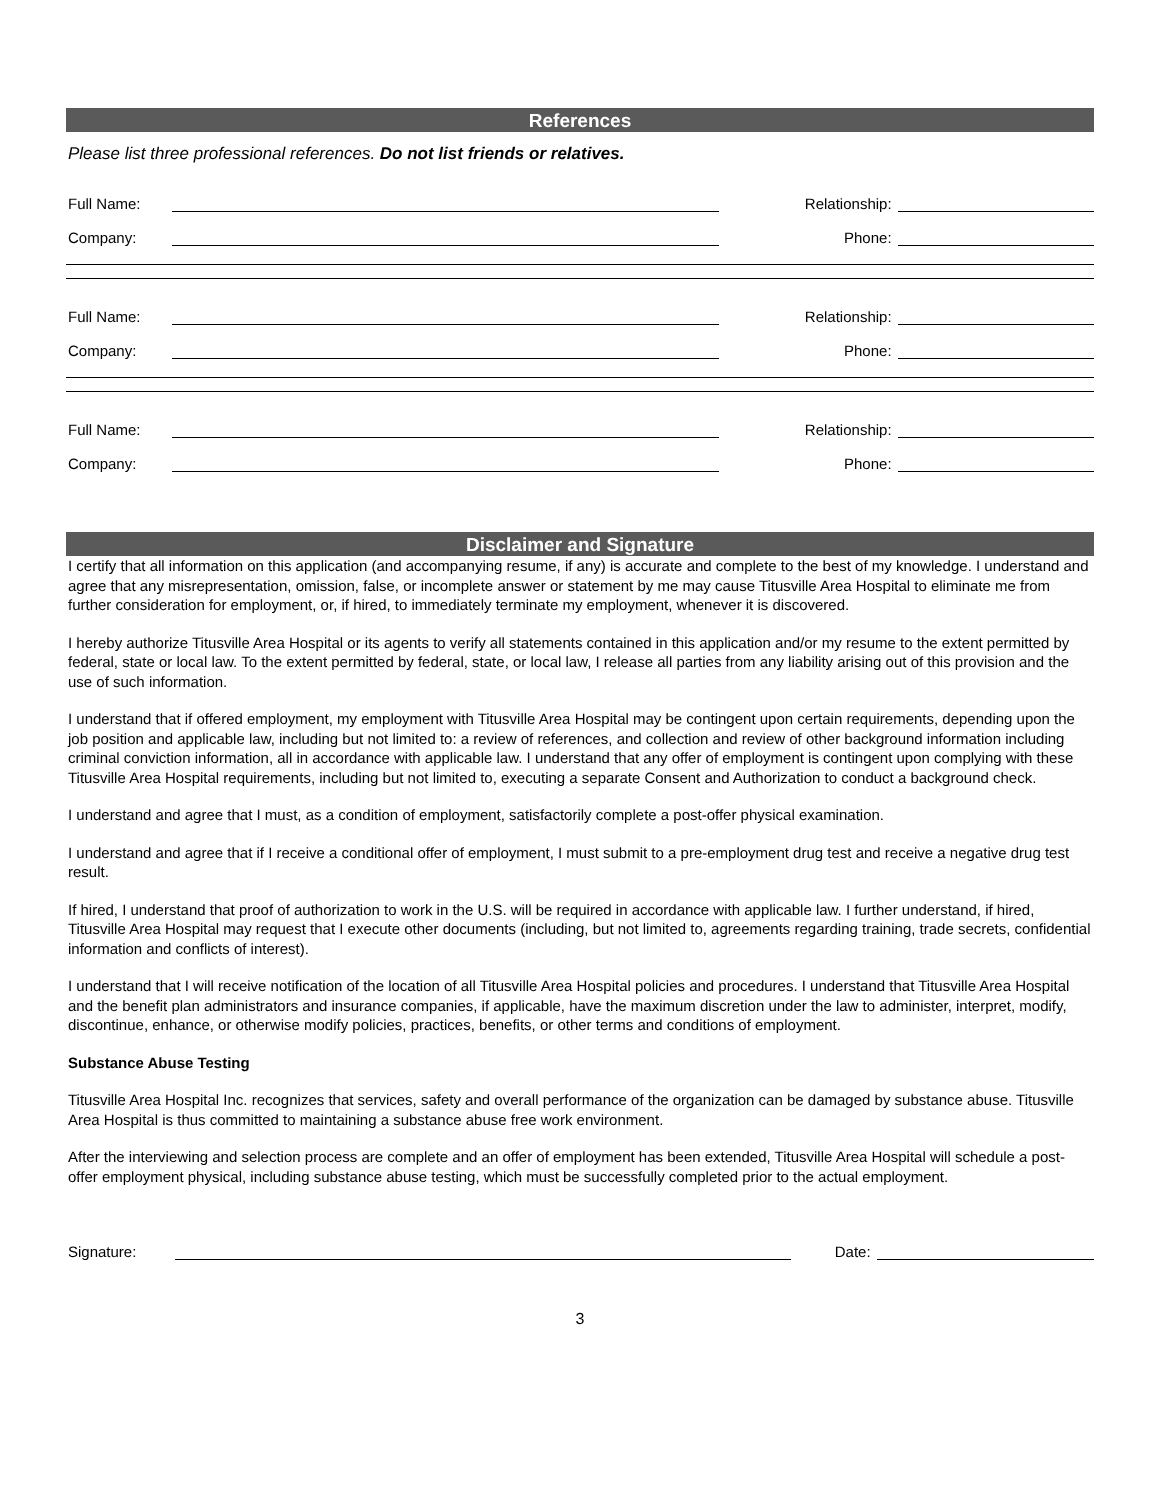References
Please list three professional references. Do not list friends or relatives.
Full Name: Relationship:
Company: Phone:
Full Name: Relationship:
Company: Phone:
Full Name: Relationship:
Company: Phone:
Disclaimer and Signature
I certify that all information on this application (and accompanying resume, if any) is accurate and complete to the best of my knowledge. I understand and agree that any misrepresentation, omission, false, or incomplete answer or statement by me may cause Titusville Area Hospital to eliminate me from further consideration for employment, or, if hired, to immediately terminate my employment, whenever it is discovered.
I hereby authorize Titusville Area Hospital or its agents to verify all statements contained in this application and/or my resume to the extent permitted by federal, state or local law. To the extent permitted by federal, state, or local law, I release all parties from any liability arising out of this provision and the use of such information.
I understand that if offered employment, my employment with Titusville Area Hospital may be contingent upon certain requirements, depending upon the job position and applicable law, including but not limited to: a review of references, and collection and review of other background information including criminal conviction information, all in accordance with applicable law. I understand that any offer of employment is contingent upon complying with these Titusville Area Hospital requirements, including but not limited to, executing a separate Consent and Authorization to conduct a background check.
I understand and agree that I must, as a condition of employment, satisfactorily complete a post-offer physical examination.
I understand and agree that if I receive a conditional offer of employment, I must submit to a pre-employment drug test and receive a negative drug test result.
If hired, I understand that proof of authorization to work in the U.S. will be required in accordance with applicable law. I further understand, if hired, Titusville Area Hospital may request that I execute other documents (including, but not limited to, agreements regarding training, trade secrets, confidential information and conflicts of interest).
I understand that I will receive notification of the location of all Titusville Area Hospital policies and procedures. I understand that Titusville Area Hospital and the benefit plan administrators and insurance companies, if applicable, have the maximum discretion under the law to administer, interpret, modify, discontinue, enhance, or otherwise modify policies, practices, benefits, or other terms and conditions of employment.
Substance Abuse Testing
Titusville Area Hospital Inc. recognizes that services, safety and overall performance of the organization can be damaged by substance abuse. Titusville Area Hospital is thus committed to maintaining a substance abuse free work environment.
After the interviewing and selection process are complete and an offer of employment has been extended, Titusville Area Hospital will schedule a post-offer employment physical, including substance abuse testing, which must be successfully completed prior to the actual employment.
Signature: Date:
3